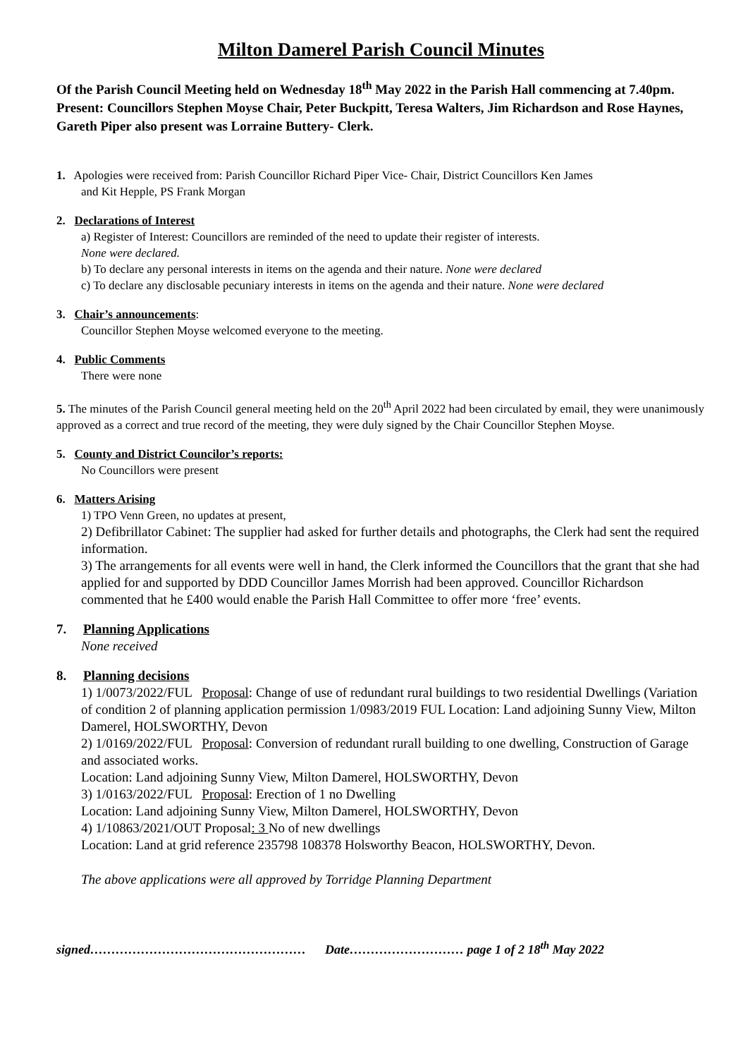Milton Damerel Parish Council Minutes
Of the Parish Council Meeting held on Wednesday 18<sup>th</sup> May 2022 in the Parish Hall commencing at 7.40pm.
Present: Councillors Stephen Moyse Chair, Peter Buckpitt, Teresa Walters, Jim Richardson and Rose Haynes, Gareth Piper also present was Lorraine Buttery- Clerk.
1. Apologies were received from: Parish Councillor Richard Piper Vice- Chair, District Councillors Ken James
and Kit Hepple, PS Frank Morgan
2. Declarations of Interest
a) Register of Interest: Councillors are reminded of the need to update their register of interests.
None were declared.
b) To declare any personal interests in items on the agenda and their nature. None were declared
c) To declare any disclosable pecuniary interests in items on the agenda and their nature. None were declared
3. Chair’s announcements:
Councillor Stephen Moyse welcomed everyone to the meeting.
4. Public Comments
There were none
5. The minutes of the Parish Council general meeting held on the 20<sup>th</sup> April 2022 had been circulated by email, they were unanimously approved as a correct and true record of the meeting, they were duly signed by the Chair Councillor Stephen Moyse.
5. County and District Councilor’s reports:
No Councillors were present
6. Matters Arising
1) TPO Venn Green, no updates at present,
2) Defibrillator Cabinet: The supplier had asked for further details and photographs, the Clerk had sent the required information.
3) The arrangements for all events were well in hand, the Clerk informed the Councillors that the grant that she had applied for and supported by DDD Councillor James Morrish had been approved. Councillor Richardson commented that he £400 would enable the Parish Hall Committee to offer more ‘free’ events.
7. Planning Applications
None received
8. Planning decisions
1) 1/0073/2022/FUL Proposal: Change of use of redundant rural buildings to two residential Dwellings (Variation of condition 2 of planning application permission 1/0983/2019 FUL Location: Land adjoining Sunny View, Milton Damerel, HOLSWORTHY, Devon
2) 1/0169/2022/FUL Proposal: Conversion of redundant rurall building to one dwelling, Construction of Garage and associated works.
Location: Land adjoining Sunny View, Milton Damerel, HOLSWORTHY, Devon
3) 1/0163/2022/FUL Proposal: Erection of 1 no Dwelling
Location: Land adjoining Sunny View, Milton Damerel, HOLSWORTHY, Devon
4) 1/10863/2021/OUT Proposal: 3 No of new dwellings
Location: Land at grid reference 235798 108378 Holsworthy Beacon, HOLSWORTHY, Devon.
The above applications were all approved by Torridge Planning Department
signed…………………………………………… Date……………………… page 1 of 2 18<sup>th</sup> May 2022